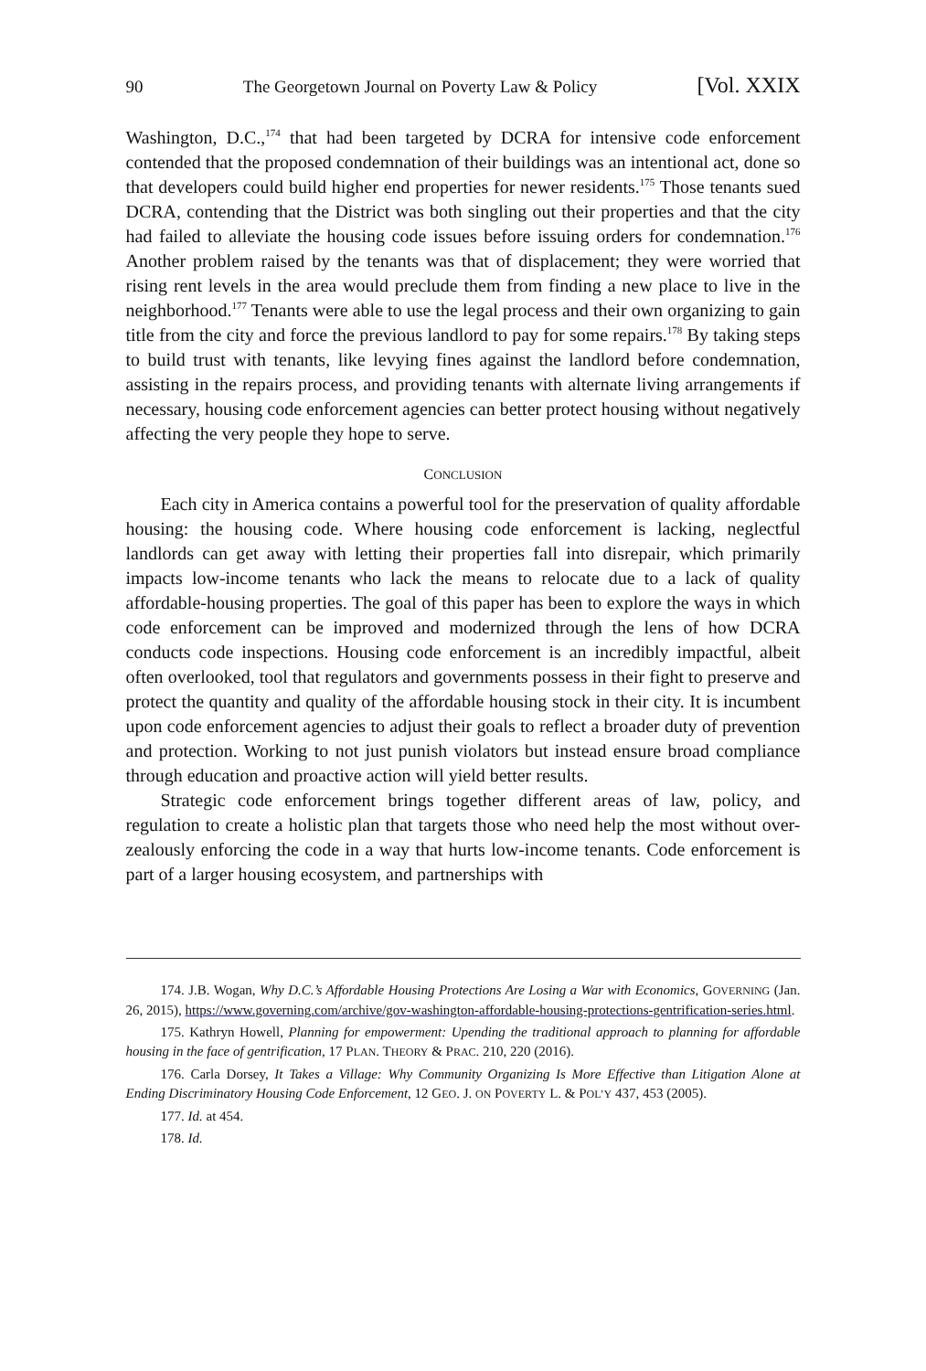90 The Georgetown Journal on Poverty Law & Policy [Vol. XXIX
Washington, D.C.,<sup>174</sup> that had been targeted by DCRA for intensive code enforcement contended that the proposed condemnation of their buildings was an intentional act, done so that developers could build higher end properties for newer residents.<sup>175</sup> Those tenants sued DCRA, contending that the District was both singling out their properties and that the city had failed to alleviate the housing code issues before issuing orders for condemnation.<sup>176</sup> Another problem raised by the tenants was that of displacement; they were worried that rising rent levels in the area would preclude them from finding a new place to live in the neighborhood.<sup>177</sup> Tenants were able to use the legal process and their own organizing to gain title from the city and force the previous landlord to pay for some repairs.<sup>178</sup> By taking steps to build trust with tenants, like levying fines against the landlord before condemnation, assisting in the repairs process, and providing tenants with alternate living arrangements if necessary, housing code enforcement agencies can better protect housing without negatively affecting the very people they hope to serve.
CONCLUSION
Each city in America contains a powerful tool for the preservation of quality affordable housing: the housing code. Where housing code enforcement is lacking, neglectful landlords can get away with letting their properties fall into disrepair, which primarily impacts low-income tenants who lack the means to relocate due to a lack of quality affordable-housing properties. The goal of this paper has been to explore the ways in which code enforcement can be improved and modernized through the lens of how DCRA conducts code inspections. Housing code enforcement is an incredibly impactful, albeit often overlooked, tool that regulators and governments possess in their fight to preserve and protect the quantity and quality of the affordable housing stock in their city. It is incumbent upon code enforcement agencies to adjust their goals to reflect a broader duty of prevention and protection. Working to not just punish violators but instead ensure broad compliance through education and proactive action will yield better results.
Strategic code enforcement brings together different areas of law, policy, and regulation to create a holistic plan that targets those who need help the most without over-zealously enforcing the code in a way that hurts low-income tenants. Code enforcement is part of a larger housing ecosystem, and partnerships with
174. J.B. Wogan, Why D.C.’s Affordable Housing Protections Are Losing a War with Economics, GOVERNING (Jan. 26, 2015), https://www.governing.com/archive/gov-washington-affordable-housing-protections-gentrification-series.html.
175. Kathryn Howell, Planning for empowerment: Upending the traditional approach to planning for affordable housing in the face of gentrification, 17 PLAN. THEORY & PRAC. 210, 220 (2016).
176. Carla Dorsey, It Takes a Village: Why Community Organizing Is More Effective than Litigation Alone at Ending Discriminatory Housing Code Enforcement, 12 GEO. J. ON POVERTY L. & POL’Y 437, 453 (2005).
177. Id. at 454.
178. Id.